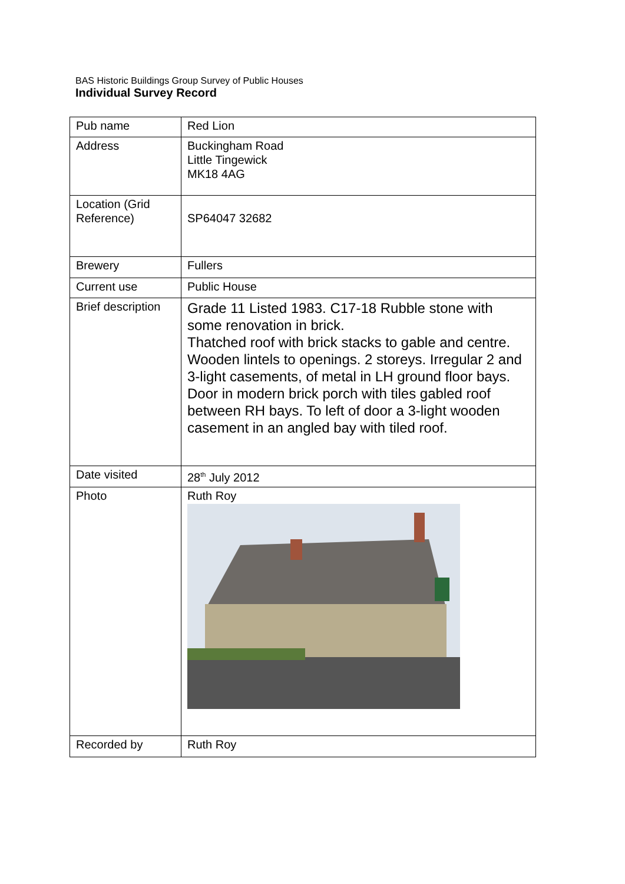BAS Historic Buildings Group Survey of Public Houses
Individual Survey Record
| Pub name | Red Lion |
| Address | Buckingham Road Little Tingewick MK18 4AG |
| Location (Grid Reference) | SP64047 32682 |
| Brewery | Fullers |
| Current use | Public House |
| Brief description | Grade 11 Listed 1983. C17-18 Rubble stone with some renovation in brick. Thatched roof with brick stacks to gable and centre. Wooden lintels to openings. 2 storeys. Irregular 2 and 3-light casements, of metal in LH ground floor bays. Door in modern brick porch with tiles gabled roof between RH bays. To left of door a 3-light wooden casement in an angled bay with tiled roof. |
| Date visited | 28<sup>th</sup> July 2012 |
| Photo | Ruth Roy |
| Recorded by | Ruth Roy |